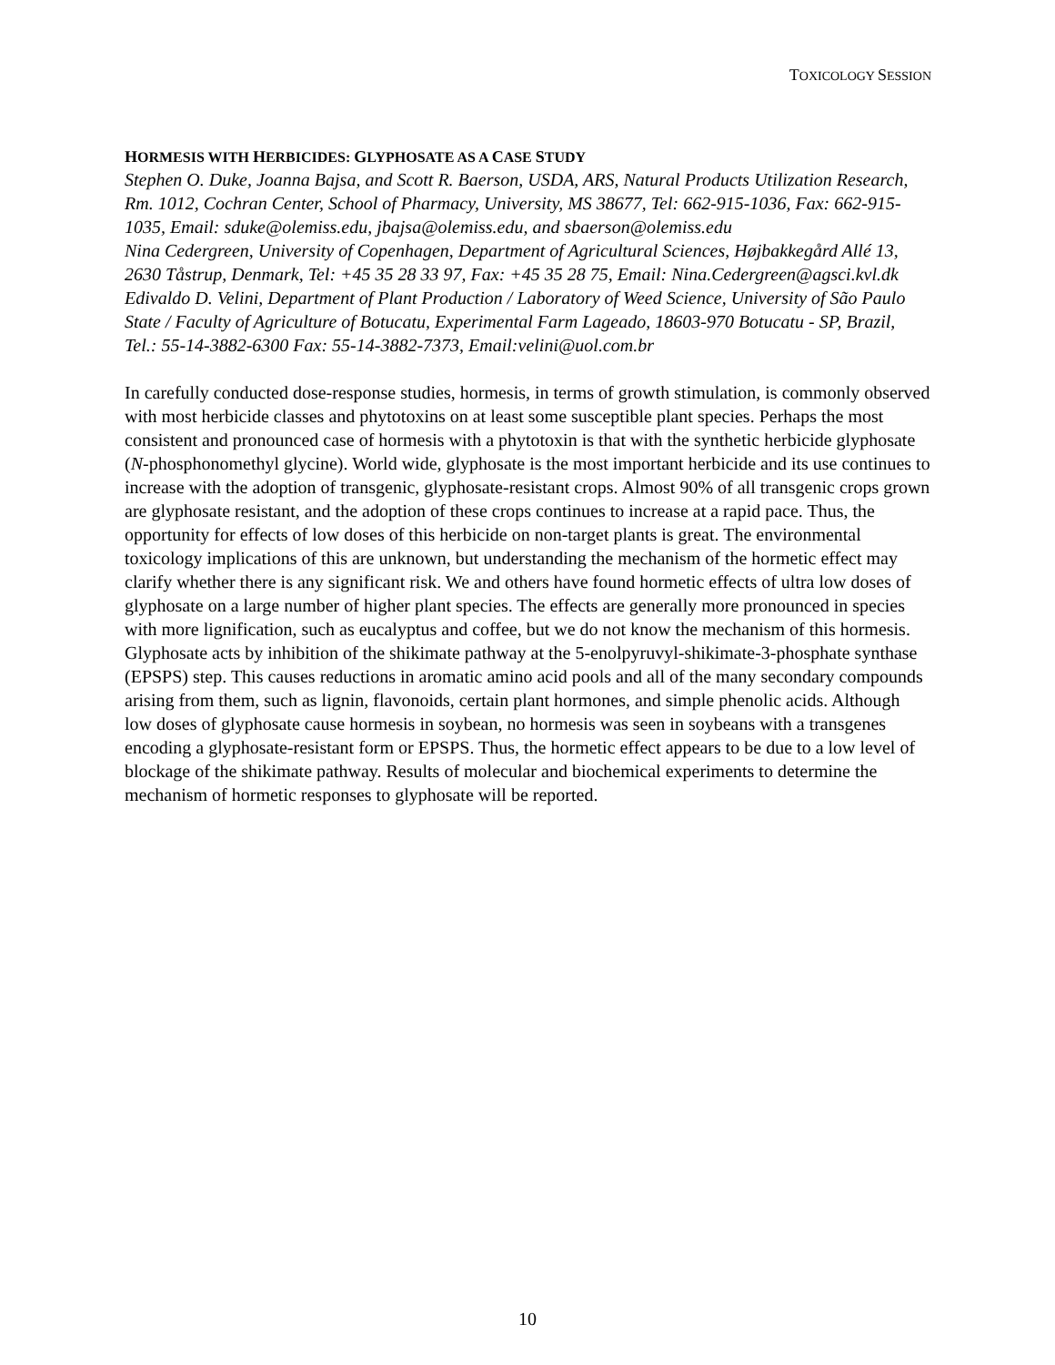TOXICOLOGY SESSION
HORMESIS WITH HERBICIDES: GLYPHOSATE AS A CASE STUDY
Stephen O. Duke, Joanna Bajsa, and Scott R. Baerson, USDA, ARS, Natural Products Utilization Research, Rm. 1012, Cochran Center, School of Pharmacy, University, MS 38677, Tel: 662-915-1036, Fax: 662-915-1035, Email: sduke@olemiss.edu, jbajsa@olemiss.edu, and sbaerson@olemiss.edu
Nina Cedergreen, University of Copenhagen, Department of Agricultural Sciences, Højbakkegård Allé 13, 2630 Tåstrup, Denmark, Tel: +45 35 28 33 97, Fax: +45 35 28 75, Email: Nina.Cedergreen@agsci.kvl.dk
Edivaldo D. Velini, Department of Plant Production / Laboratory of Weed Science, University of São Paulo State / Faculty of Agriculture of Botucatu, Experimental Farm Lageado, 18603-970 Botucatu - SP, Brazil, Tel.: 55-14-3882-6300 Fax: 55-14-3882-7373, Email:velini@uol.com.br
In carefully conducted dose-response studies, hormesis, in terms of growth stimulation, is commonly observed with most herbicide classes and phytotoxins on at least some susceptible plant species. Perhaps the most consistent and pronounced case of hormesis with a phytotoxin is that with the synthetic herbicide glyphosate (N-phosphonomethyl glycine). World wide, glyphosate is the most important herbicide and its use continues to increase with the adoption of transgenic, glyphosate-resistant crops. Almost 90% of all transgenic crops grown are glyphosate resistant, and the adoption of these crops continues to increase at a rapid pace. Thus, the opportunity for effects of low doses of this herbicide on non-target plants is great. The environmental toxicology implications of this are unknown, but understanding the mechanism of the hormetic effect may clarify whether there is any significant risk. We and others have found hormetic effects of ultra low doses of glyphosate on a large number of higher plant species. The effects are generally more pronounced in species with more lignification, such as eucalyptus and coffee, but we do not know the mechanism of this hormesis. Glyphosate acts by inhibition of the shikimate pathway at the 5-enolpyruvyl-shikimate-3-phosphate synthase (EPSPS) step. This causes reductions in aromatic amino acid pools and all of the many secondary compounds arising from them, such as lignin, flavonoids, certain plant hormones, and simple phenolic acids. Although low doses of glyphosate cause hormesis in soybean, no hormesis was seen in soybeans with a transgenes encoding a glyphosate-resistant form or EPSPS. Thus, the hormetic effect appears to be due to a low level of blockage of the shikimate pathway. Results of molecular and biochemical experiments to determine the mechanism of hormetic responses to glyphosate will be reported.
10